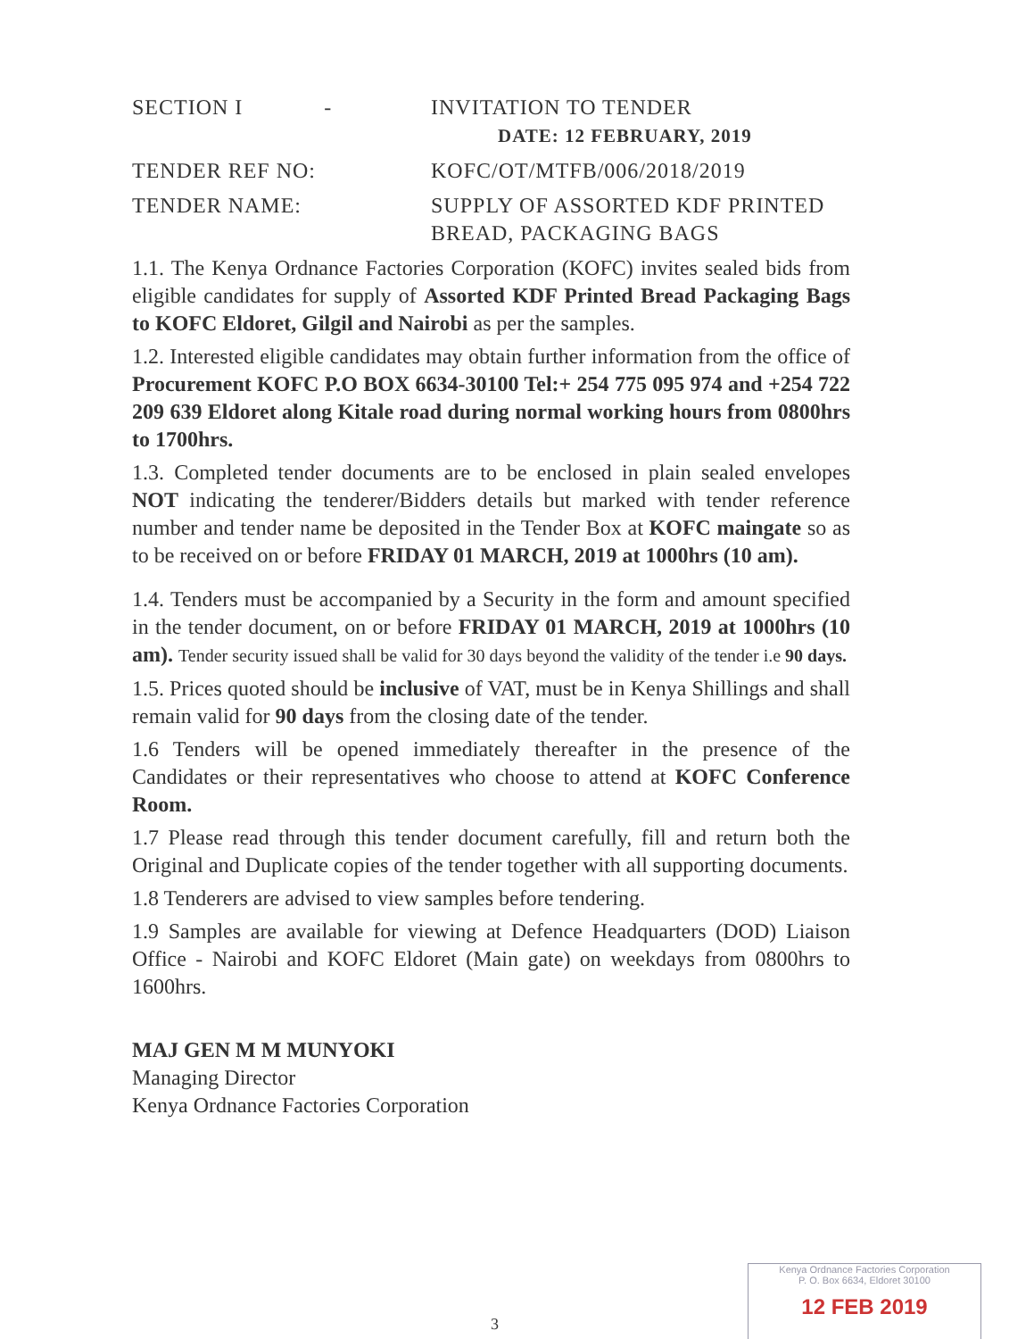SECTION I -
INVITATION TO TENDER
DATE: 12 FEBRUARY, 2019
TENDER REF NO: KOFC/OT/MTFB/006/2018/2019
TENDER NAME: SUPPLY OF ASSORTED KDF PRINTED BREAD, PACKAGING BAGS
1.1. The Kenya Ordnance Factories Corporation (KOFC) invites sealed bids from eligible candidates for supply of Assorted KDF Printed Bread Packaging Bags to KOFC Eldoret, Gilgil and Nairobi as per the samples.
1.2. Interested eligible candidates may obtain further information from the office of Procurement KOFC P.O BOX 6634-30100 Tel:+ 254 775 095 974 and +254 722 209 639 Eldoret along Kitale road during normal working hours from 0800hrs to 1700hrs.
1.3. Completed tender documents are to be enclosed in plain sealed envelopes NOT indicating the tenderer/Bidders details but marked with tender reference number and tender name be deposited in the Tender Box at KOFC maingate so as to be received on or before FRIDAY 01 MARCH, 2019 at 1000hrs (10 am).
1.4. Tenders must be accompanied by a Security in the form and amount specified in the tender document, on or before FRIDAY 01 MARCH, 2019 at 1000hrs (10 am). Tender security issued shall be valid for 30 days beyond the validity of the tender i.e 90 days.
1.5. Prices quoted should be inclusive of VAT, must be in Kenya Shillings and shall remain valid for 90 days from the closing date of the tender.
1.6 Tenders will be opened immediately thereafter in the presence of the Candidates or their representatives who choose to attend at KOFC Conference Room.
1.7 Please read through this tender document carefully, fill and return both the Original and Duplicate copies of the tender together with all supporting documents.
1.8 Tenderers are advised to view samples before tendering.
1.9 Samples are available for viewing at Defence Headquarters (DOD) Liaison Office - Nairobi and KOFC Eldoret (Main gate) on weekdays from 0800hrs to 1600hrs.
MAJ GEN M M MUNYOKI
Managing Director
Kenya Ordnance Factories Corporation
3
Kenya Ordnance Factories Corporation
P. O. Box 6634, Eldoret 30100
12 FEB 2019